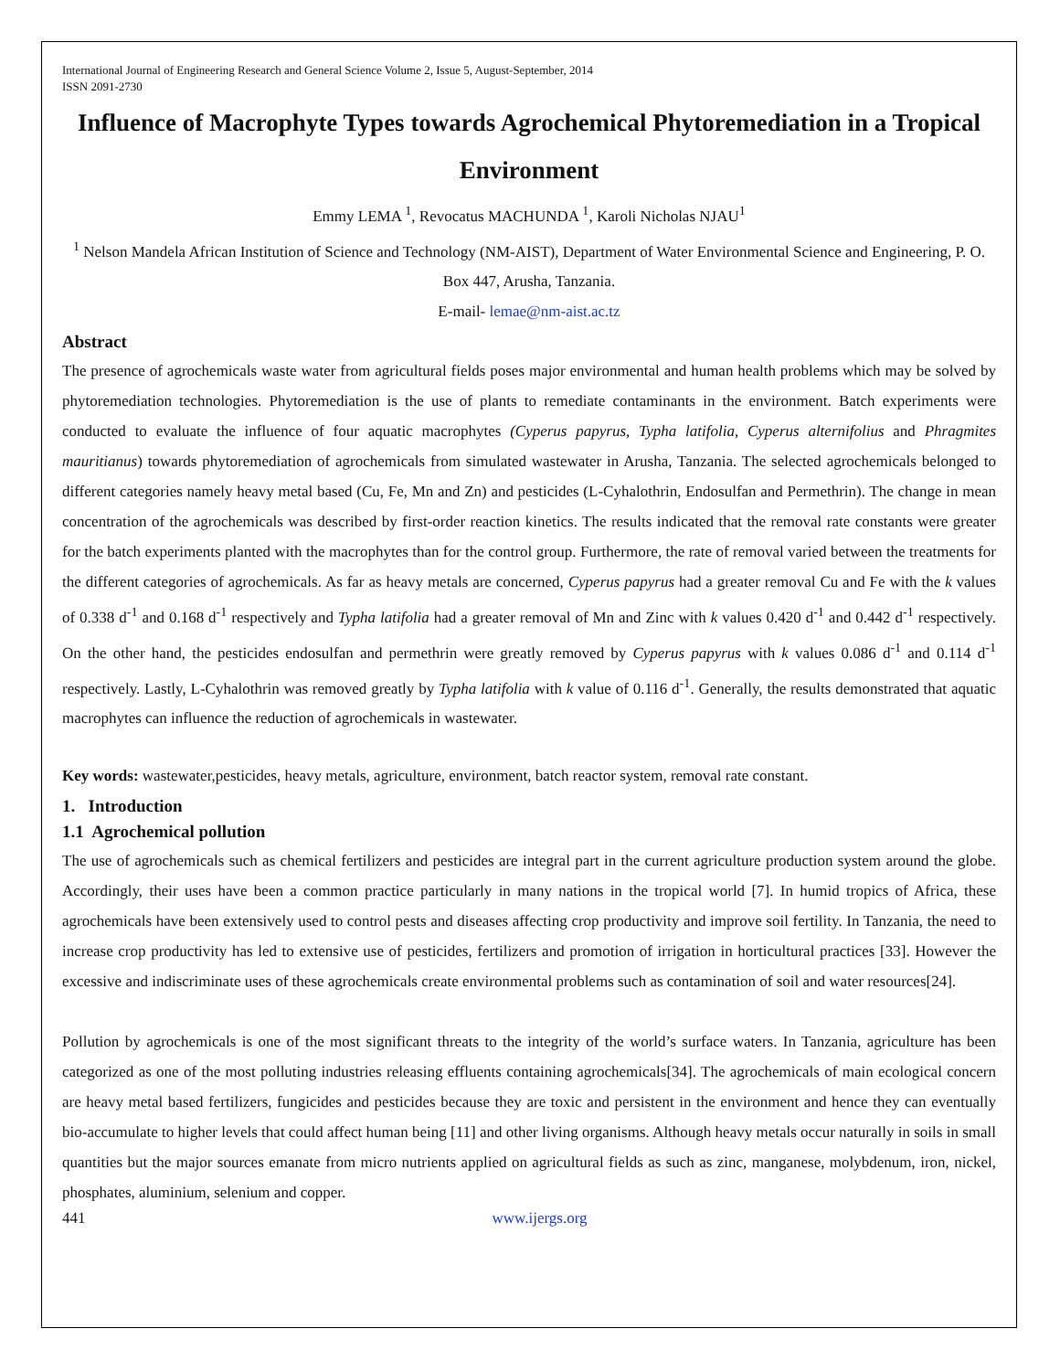International Journal of Engineering Research and General Science Volume 2, Issue 5, August-September, 2014
ISSN 2091-2730
Influence of Macrophyte Types towards Agrochemical Phytoremediation in a Tropical Environment
Emmy LEMA <sup>1</sup>, Revocatus MACHUNDA <sup>1</sup>, Karoli Nicholas NJAU<sup>1</sup>
<sup>1</sup> Nelson Mandela African Institution of Science and Technology (NM-AIST), Department of Water Environmental Science and Engineering, P. O. Box 447, Arusha, Tanzania.
E-mail- lemae@nm-aist.ac.tz
Abstract
The presence of agrochemicals waste water from agricultural fields poses major environmental and human health problems which may be solved by phytoremediation technologies. Phytoremediation is the use of plants to remediate contaminants in the environment. Batch experiments were conducted to evaluate the influence of four aquatic macrophytes (Cyperus papyrus, Typha latifolia, Cyperus alternifolius and Phragmites mauritianus) towards phytoremediation of agrochemicals from simulated wastewater in Arusha, Tanzania. The selected agrochemicals belonged to different categories namely heavy metal based (Cu, Fe, Mn and Zn) and pesticides (L-Cyhalothrin, Endosulfan and Permethrin). The change in mean concentration of the agrochemicals was described by first-order reaction kinetics. The results indicated that the removal rate constants were greater for the batch experiments planted with the macrophytes than for the control group. Furthermore, the rate of removal varied between the treatments for the different categories of agrochemicals. As far as heavy metals are concerned, Cyperus papyrus had a greater removal Cu and Fe with the k values of 0.338 d<sup>-1</sup> and 0.168 d<sup>-1</sup> respectively and Typha latifolia had a greater removal of Mn and Zinc with k values 0.420 d<sup>-1</sup> and 0.442 d<sup>-1</sup> respectively. On the other hand, the pesticides endosulfan and permethrin were greatly removed by Cyperus papyrus with k values 0.086 d<sup>-1</sup> and 0.114 d<sup>-1</sup> respectively. Lastly, L-Cyhalothrin was removed greatly by Typha latifolia with k value of 0.116 d<sup>-1</sup>. Generally, the results demonstrated that aquatic macrophytes can influence the reduction of agrochemicals in wastewater.
Key words: wastewater,pesticides, heavy metals, agriculture, environment, batch reactor system, removal rate constant.
1. Introduction
1.1 Agrochemical pollution
The use of agrochemicals such as chemical fertilizers and pesticides are integral part in the current agriculture production system around the globe. Accordingly, their uses have been a common practice particularly in many nations in the tropical world [7]. In humid tropics of Africa, these agrochemicals have been extensively used to control pests and diseases affecting crop productivity and improve soil fertility. In Tanzania, the need to increase crop productivity has led to extensive use of pesticides, fertilizers and promotion of irrigation in horticultural practices [33]. However the excessive and indiscriminate uses of these agrochemicals create environmental problems such as contamination of soil and water resources[24].
Pollution by agrochemicals is one of the most significant threats to the integrity of the world’s surface waters. In Tanzania, agriculture has been categorized as one of the most polluting industries releasing effluents containing agrochemicals[34]. The agrochemicals of main ecological concern are heavy metal based fertilizers, fungicides and pesticides because they are toxic and persistent in the environment and hence they can eventually bio-accumulate to higher levels that could affect human being [11] and other living organisms. Although heavy metals occur naturally in soils in small quantities but the major sources emanate from micro nutrients applied on agricultural fields as such as zinc, manganese, molybdenum, iron, nickel, phosphates, aluminium, selenium and copper.
441 www.ijergs.org